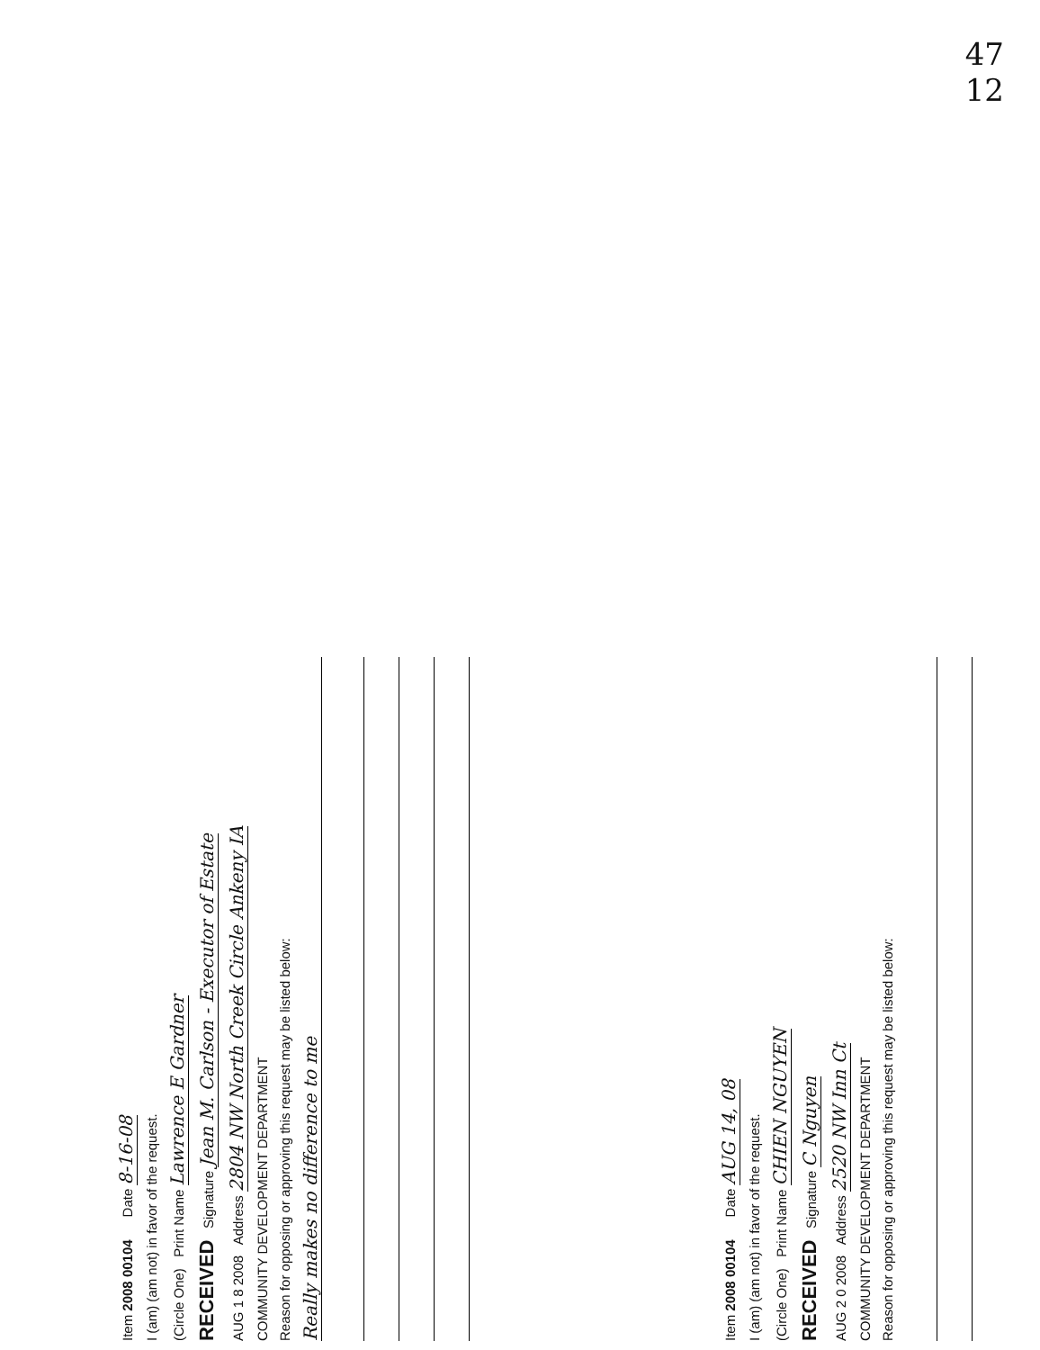47
12
Item 2008 00104 Date 8-16-08
I (am) (am not) in favor of the request.
(Circle One) Print Name Lawrence E Gardner
RECEIVED Signature Jean M. Carlson - Executor of Estate
AUG 1 8 2008 Address 2804 NW North Creek Circle Ankeny IA
COMMUNITY DEVELOPMENT DEPARTMENT
Reason for opposing or approving this request may be listed below:
Really makes no difference to me
Item 2008 00104 Date AUG 14, 08
I (am) (am not) in favor of the request.
(Circle One) Print Name CHIEN NGUYEN
RECEIVED Signature C Nguyen
AUG 2 0 2008 Address 2520 NW Inn Ct
COMMUNITY DEVELOPMENT DEPARTMENT
Reason for opposing or approving this request may be listed below: